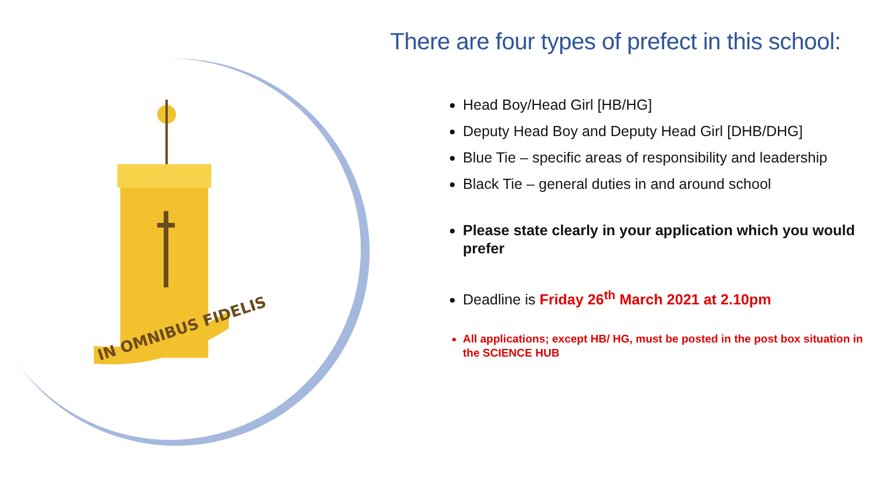IN OMNIBUS FIDELIS
There are four types of prefect in this school:
Head Boy/Head Girl [HB/HG]
Deputy Head Boy and Deputy Head Girl [DHB/DHG]
Blue Tie – specific areas of responsibility and leadership
Black Tie – general duties in and around school
Please state clearly in your application which you would prefer
Deadline is Friday 26<sup>th</sup> March 2021 at 2.10pm
All applications; except HB/ HG, must be posted in the post box situation in the SCIENCE HUB